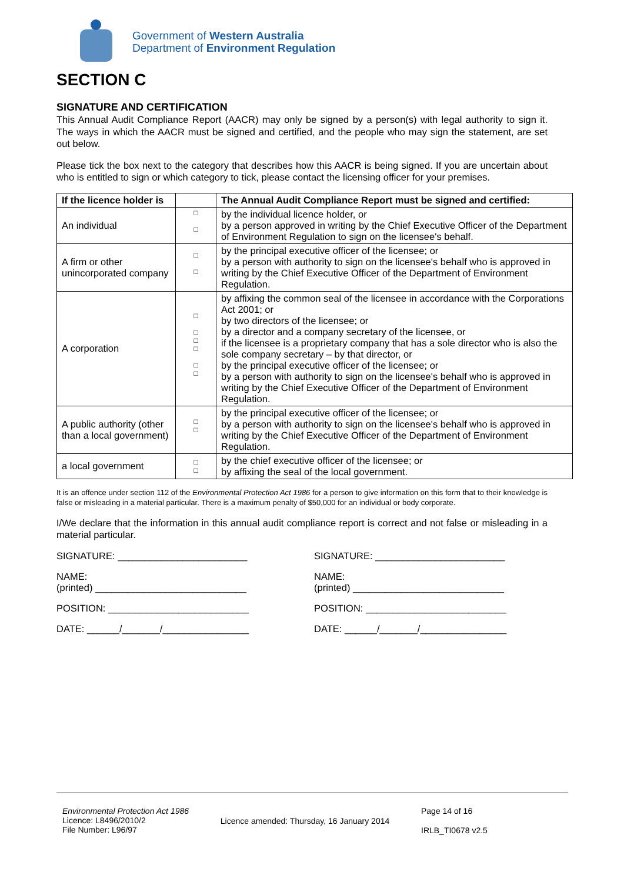Government of Western Australia
Department of Environment Regulation
SECTION C
SIGNATURE AND CERTIFICATION
This Annual Audit Compliance Report (AACR) may only be signed by a person(s) with legal authority to sign it. The ways in which the AACR must be signed and certified, and the people who may sign the statement, are set out below.
Please tick the box next to the category that describes how this AACR is being signed. If you are uncertain about who is entitled to sign or which category to tick, please contact the licensing officer for your premises.
| If the licence holder is | | The Annual Audit Compliance Report must be signed and certified: |
| --- | --- | --- |
| An individual | □ □ | by the individual licence holder, or by a person approved in writing by the Chief Executive Officer of the Department of Environment Regulation to sign on the licensee's behalf. |
| A firm or other unincorporated company | □ □ | by the principal executive officer of the licensee; or by a person with authority to sign on the licensee's behalf who is approved in writing by the Chief Executive Officer of the Department of Environment Regulation. |
| A corporation | □ □ □ □ □ □ | by affixing the common seal of the licensee in accordance with the Corporations Act 2001; or by two directors of the licensee; or by a director and a company secretary of the licensee, or if the licensee is a proprietary company that has a sole director who is also the sole company secretary – by that director, or by the principal executive officer of the licensee; or by a person with authority to sign on the licensee's behalf who is approved in writing by the Chief Executive Officer of the Department of Environment Regulation. |
| A public authority (other than a local government) | □ □ | by the principal executive officer of the licensee; or by a person with authority to sign on the licensee's behalf who is approved in writing by the Chief Executive Officer of the Department of Environment Regulation. |
| a local government | □ □ | by the chief executive officer of the licensee; or by affixing the seal of the local government. |
It is an offence under section 112 of the Environmental Protection Act 1986 for a person to give information on this form that to their knowledge is false or misleading in a material particular. There is a maximum penalty of $50,000 for an individual or body corporate.
I/We declare that the information in this annual audit compliance report is correct and not false or misleading in a material particular.
SIGNATURE: ________________________
SIGNATURE: ________________________
NAME:
(printed) ____________________________
NAME:
(printed) ____________________________
POSITION: __________________________
POSITION: __________________________
DATE: ______/_______/________________
DATE: ______/_______/________________
Environmental Protection Act 1986
Licence: L8496/2010/2
File Number: L96/97
Licence amended: Thursday, 16 January 2014
Page 14 of 16
IRLB_TI0678 v2.5